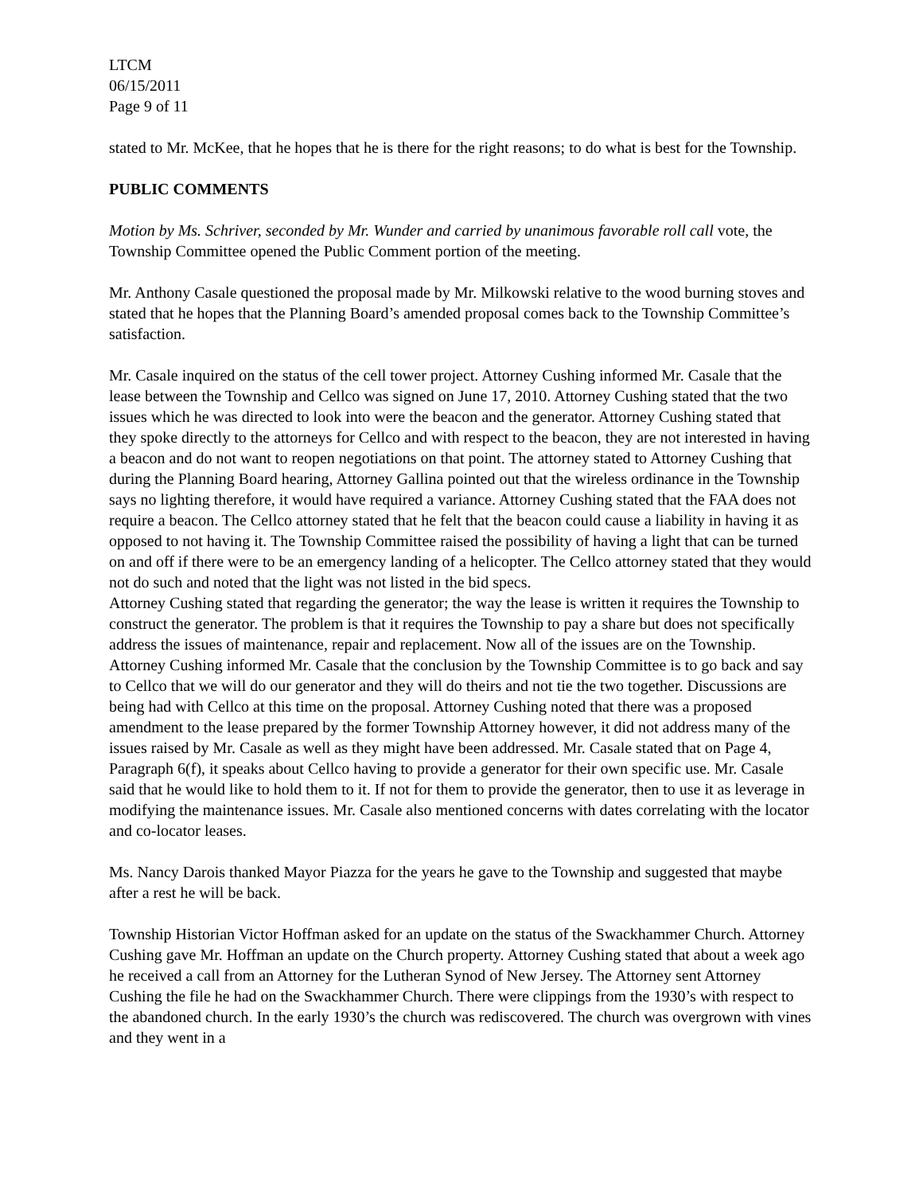LTCM
06/15/2011
Page 9 of 11
stated to Mr. McKee, that he hopes that he is there for the right reasons; to do what is best for the Township.
PUBLIC COMMENTS
Motion by Ms. Schriver, seconded by Mr. Wunder and carried by unanimous favorable roll call vote, the Township Committee opened the Public Comment portion of the meeting.
Mr. Anthony Casale questioned the proposal made by Mr. Milkowski relative to the wood burning stoves and stated that he hopes that the Planning Board’s amended proposal comes back to the Township Committee’s satisfaction.
Mr. Casale inquired on the status of the cell tower project. Attorney Cushing informed Mr. Casale that the lease between the Township and Cellco was signed on June 17, 2010. Attorney Cushing stated that the two issues which he was directed to look into were the beacon and the generator. Attorney Cushing stated that they spoke directly to the attorneys for Cellco and with respect to the beacon, they are not interested in having a beacon and do not want to reopen negotiations on that point. The attorney stated to Attorney Cushing that during the Planning Board hearing, Attorney Gallina pointed out that the wireless ordinance in the Township says no lighting therefore, it would have required a variance. Attorney Cushing stated that the FAA does not require a beacon. The Cellco attorney stated that he felt that the beacon could cause a liability in having it as opposed to not having it. The Township Committee raised the possibility of having a light that can be turned on and off if there were to be an emergency landing of a helicopter. The Cellco attorney stated that they would not do such and noted that the light was not listed in the bid specs.
Attorney Cushing stated that regarding the generator; the way the lease is written it requires the Township to construct the generator. The problem is that it requires the Township to pay a share but does not specifically address the issues of maintenance, repair and replacement. Now all of the issues are on the Township. Attorney Cushing informed Mr. Casale that the conclusion by the Township Committee is to go back and say to Cellco that we will do our generator and they will do theirs and not tie the two together. Discussions are being had with Cellco at this time on the proposal. Attorney Cushing noted that there was a proposed amendment to the lease prepared by the former Township Attorney however, it did not address many of the issues raised by Mr. Casale as well as they might have been addressed. Mr. Casale stated that on Page 4, Paragraph 6(f), it speaks about Cellco having to provide a generator for their own specific use. Mr. Casale said that he would like to hold them to it. If not for them to provide the generator, then to use it as leverage in modifying the maintenance issues. Mr. Casale also mentioned concerns with dates correlating with the locator and co-locator leases.
Ms. Nancy Darois thanked Mayor Piazza for the years he gave to the Township and suggested that maybe after a rest he will be back.
Township Historian Victor Hoffman asked for an update on the status of the Swackhammer Church. Attorney Cushing gave Mr. Hoffman an update on the Church property. Attorney Cushing stated that about a week ago he received a call from an Attorney for the Lutheran Synod of New Jersey. The Attorney sent Attorney Cushing the file he had on the Swackhammer Church. There were clippings from the 1930’s with respect to the abandoned church. In the early 1930’s the church was rediscovered. The church was overgrown with vines and they went in a